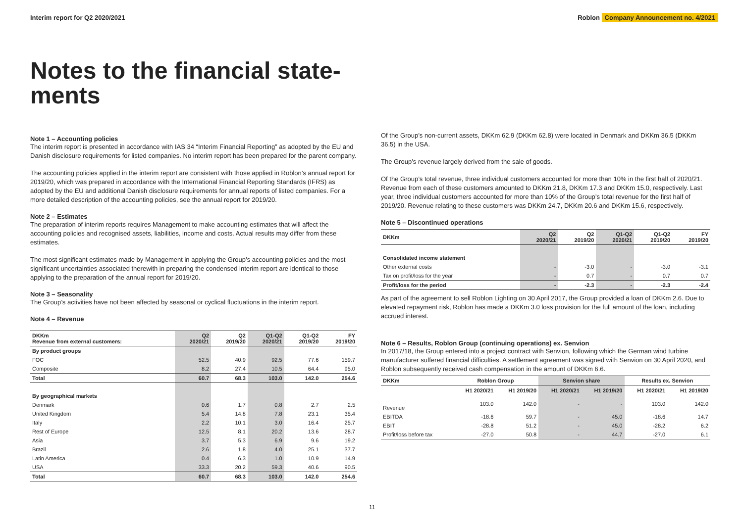Interim report for Q2 2020/2021
Roblon Company Announcement no. 4/2021
Notes to the financial state-ments
Note 1 – Accounting policies
The interim report is presented in accordance with IAS 34 “Interim Financial Reporting” as adopted by the EU and Danish disclosure requirements for listed companies. No interim report has been prepared for the parent company.
The accounting policies applied in the interim report are consistent with those applied in Roblon’s annual report for 2019/20, which was prepared in accordance with the International Financial Reporting Standards (IFRS) as adopted by the EU and additional Danish disclosure requirements for annual reports of listed companies. For a more detailed description of the accounting policies, see the annual report for 2019/20.
Note 2 – Estimates
The preparation of interim reports requires Management to make accounting estimates that will affect the accounting policies and recognised assets, liabilities, income and costs. Actual results may differ from these estimates.
The most significant estimates made by Management in applying the Group’s accounting policies and the most significant uncertainties associated therewith in preparing the condensed interim report are identical to those applying to the preparation of the annual report for 2019/20.
Note 3 – Seasonality
The Group’s activities have not been affected by seasonal or cyclical fluctuations in the interim report.
Note 4 – Revenue
| DKKm Revenue from external customers: | Q2 2020/21 | Q2 2019/20 | Q1-Q2 2020/21 | Q1-Q2 2019/20 | FY 2019/20 |
| --- | --- | --- | --- | --- | --- |
| By product groups | | | | | |
| FOC | 52.5 | 40.9 | 92.5 | 77.6 | 159.7 |
| Composite | 8.2 | 27.4 | 10.5 | 64.4 | 95.0 |
| Total | 60.7 | 68.3 | 103.0 | 142.0 | 254.6 |
| By geographical markets | | | | | |
| Denmark | 0.6 | 1.7 | 0.8 | 2.7 | 2.5 |
| United Kingdom | 5.4 | 14.8 | 7.8 | 23.1 | 35.4 |
| Italy | 2.2 | 10.1 | 3.0 | 16.4 | 25.7 |
| Rest of Europe | 12.5 | 8.1 | 20.2 | 13.6 | 28.7 |
| Asia | 3.7 | 5.3 | 6.9 | 9.6 | 19.2 |
| Brazil | 2.6 | 1.8 | 4.0 | 25.1 | 37.7 |
| Latin America | 0.4 | 6.3 | 1.0 | 10.9 | 14.9 |
| USA | 33.3 | 20.2 | 59.3 | 40.6 | 90.5 |
| Total | 60.7 | 68.3 | 103.0 | 142.0 | 254.6 |
Of the Group’s non-current assets, DKKm 62.9 (DKKm 62.8) were located in Denmark and DKKm 36.5 (DKKm 36.5) in the USA.
The Group’s revenue largely derived from the sale of goods.
Of the Group’s total revenue, three individual customers accounted for more than 10% in the first half of 2020/21. Revenue from each of these customers amounted to DKKm 21.8, DKKm 17.3 and DKKm 15.0, respectively. Last year, three individual customers accounted for more than 10% of the Group’s total revenue for the first half of 2019/20. Revenue relating to these customers was DKKm 24.7, DKKm 20.6 and DKKm 15.6, respectively.
Note 5 – Discontinued operations
| DKKm | Q2 2020/21 | Q2 2019/20 | Q1-Q2 2020/21 | Q1-Q2 2019/20 | FY 2019/20 |
| --- | --- | --- | --- | --- | --- |
| Consolidated income statement | | | | | |
| Other external costs | - | -3.0 | - | -3.0 | -3.1 |
| Tax on profit/loss for the year | - | 0.7 | - | 0.7 | 0.7 |
| Profit/loss for the period | - | -2.3 | - | -2.3 | -2.4 |
As part of the agreement to sell Roblon Lighting on 30 April 2017, the Group provided a loan of DKKm 2.6. Due to elevated repayment risk, Roblon has made a DKKm 3.0 loss provision for the full amount of the loan, including accrued interest.
Note 6 – Results, Roblon Group (continuing operations) ex. Senvion
In 2017/18, the Group entered into a project contract with Senvion, following which the German wind turbine manufacturer suffered financial difficulties. A settlement agreement was signed with Senvion on 30 April 2020, and Roblon subsequently received cash compensation in the amount of DKKm 6.6.
| DKKm | Roblon Group | | Senvion share | | Results ex. Senvion | |
| --- | --- | --- | --- | --- | --- | --- |
| | H1 2020/21 | H1 2019/20 | H1 2020/21 | H1 2019/20 | H1 2020/21 | H1 2019/20 |
| Revenue | 103.0 | 142.0 | - | - | 103.0 | 142.0 |
| EBITDA | -18.6 | 59.7 | - | 45.0 | -18.6 | 14.7 |
| EBIT | -28.8 | 51.2 | - | 45.0 | -28.2 | 6.2 |
| Profit/loss before tax | -27.0 | 50.8 | - | 44.7 | -27.0 | 6.1 |
11